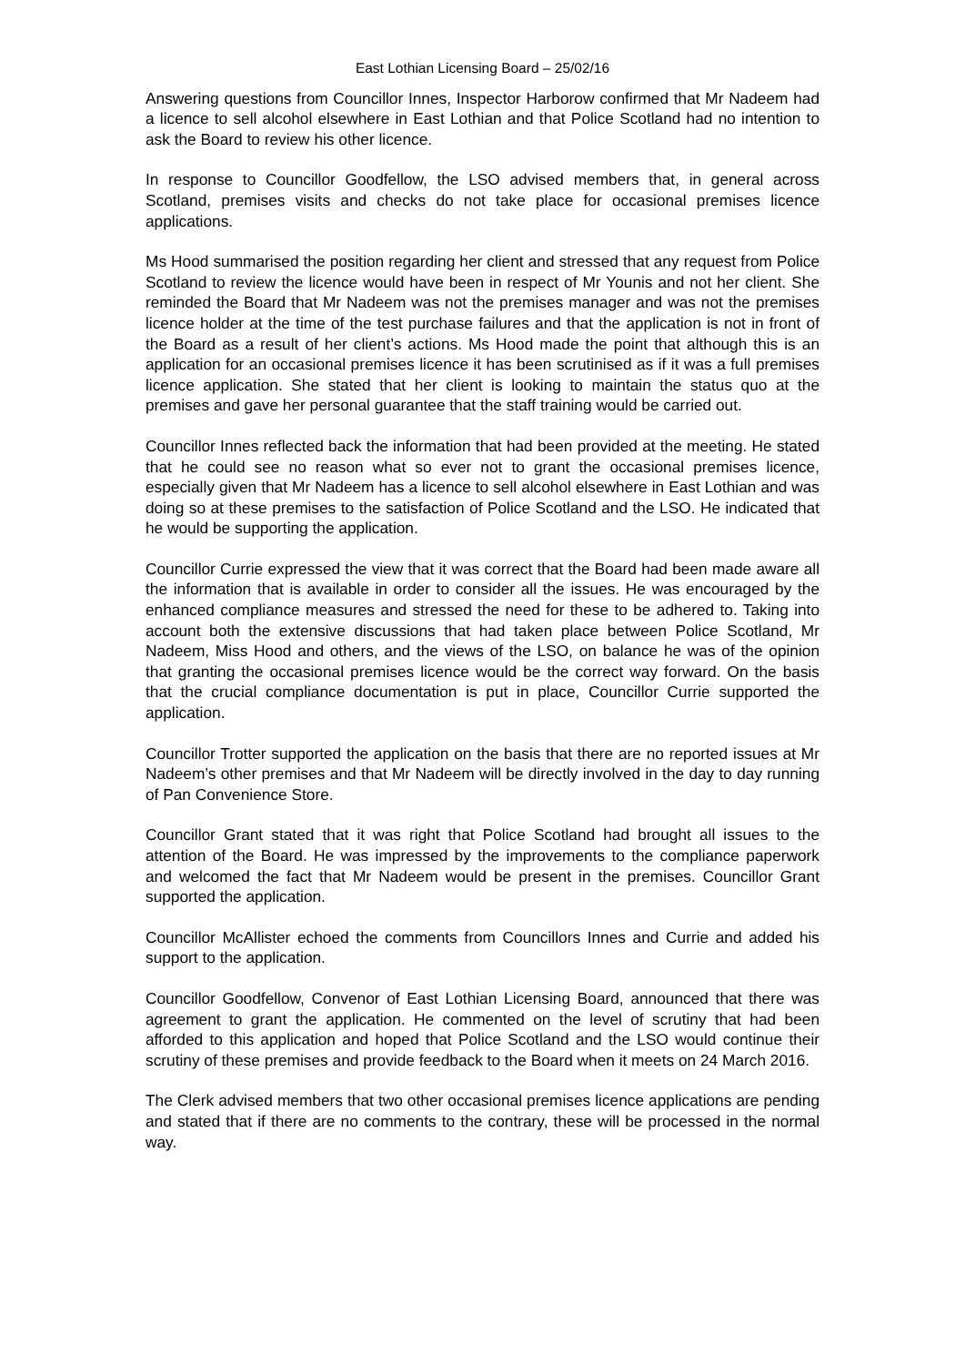East Lothian Licensing Board – 25/02/16
Answering questions from Councillor Innes, Inspector Harborow confirmed that Mr Nadeem had a licence to sell alcohol elsewhere in East Lothian and that Police Scotland had no intention to ask the Board to review his other licence.
In response to Councillor Goodfellow, the LSO advised members that, in general across Scotland, premises visits and checks do not take place for occasional premises licence applications.
Ms Hood summarised the position regarding her client and stressed that any request from Police Scotland to review the licence would have been in respect of Mr Younis and not her client. She reminded the Board that Mr Nadeem was not the premises manager and was not the premises licence holder at the time of the test purchase failures and that the application is not in front of the Board as a result of her client’s actions. Ms Hood made the point that although this is an application for an occasional premises licence it has been scrutinised as if it was a full premises licence application. She stated that her client is looking to maintain the status quo at the premises and gave her personal guarantee that the staff training would be carried out.
Councillor Innes reflected back the information that had been provided at the meeting. He stated that he could see no reason what so ever not to grant the occasional premises licence, especially given that Mr Nadeem has a licence to sell alcohol elsewhere in East Lothian and was doing so at these premises to the satisfaction of Police Scotland and the LSO. He indicated that he would be supporting the application.
Councillor Currie expressed the view that it was correct that the Board had been made aware all the information that is available in order to consider all the issues. He was encouraged by the enhanced compliance measures and stressed the need for these to be adhered to. Taking into account both the extensive discussions that had taken place between Police Scotland, Mr Nadeem, Miss Hood and others, and the views of the LSO, on balance he was of the opinion that granting the occasional premises licence would be the correct way forward. On the basis that the crucial compliance documentation is put in place, Councillor Currie supported the application.
Councillor Trotter supported the application on the basis that there are no reported issues at Mr Nadeem’s other premises and that Mr Nadeem will be directly involved in the day to day running of Pan Convenience Store.
Councillor Grant stated that it was right that Police Scotland had brought all issues to the attention of the Board. He was impressed by the improvements to the compliance paperwork and welcomed the fact that Mr Nadeem would be present in the premises. Councillor Grant supported the application.
Councillor McAllister echoed the comments from Councillors Innes and Currie and added his support to the application.
Councillor Goodfellow, Convenor of East Lothian Licensing Board, announced that there was agreement to grant the application. He commented on the level of scrutiny that had been afforded to this application and hoped that Police Scotland and the LSO would continue their scrutiny of these premises and provide feedback to the Board when it meets on 24 March 2016.
The Clerk advised members that two other occasional premises licence applications are pending and stated that if there are no comments to the contrary, these will be processed in the normal way.